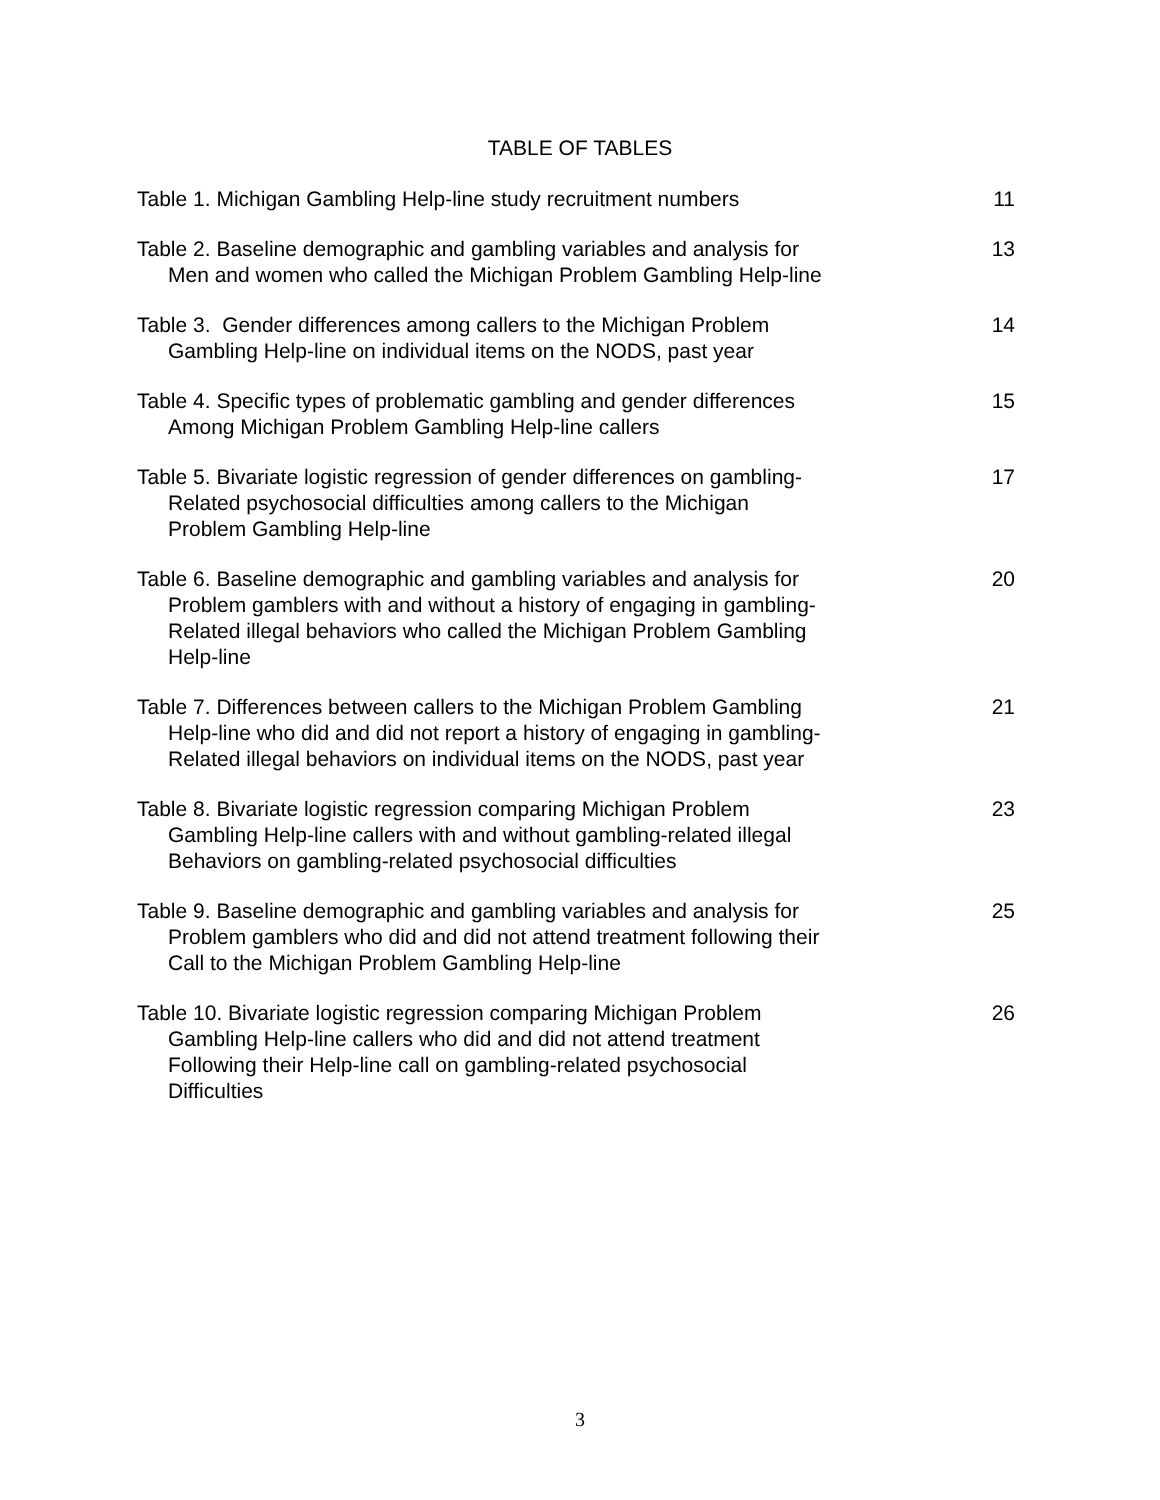TABLE OF TABLES
Table 1. Michigan Gambling Help-line study recruitment numbers
11
Table 2. Baseline demographic and gambling variables and analysis for
Men and women who called the Michigan Problem Gambling Help-line
13
Table 3. Gender differences among callers to the Michigan Problem
Gambling Help-line on individual items on the NODS, past year
14
Table 4. Specific types of problematic gambling and gender differences
Among Michigan Problem Gambling Help-line callers
15
Table 5. Bivariate logistic regression of gender differences on gambling-
Related psychosocial difficulties among callers to the Michigan
Problem Gambling Help-line
17
Table 6. Baseline demographic and gambling variables and analysis for
Problem gamblers with and without a history of engaging in gambling-
Related illegal behaviors who called the Michigan Problem Gambling
Help-line
20
Table 7. Differences between callers to the Michigan Problem Gambling
Help-line who did and did not report a history of engaging in gambling-
Related illegal behaviors on individual items on the NODS, past year
21
Table 8. Bivariate logistic regression comparing Michigan Problem
Gambling Help-line callers with and without gambling-related illegal
Behaviors on gambling-related psychosocial difficulties
23
Table 9. Baseline demographic and gambling variables and analysis for
Problem gamblers who did and did not attend treatment following their
Call to the Michigan Problem Gambling Help-line
25
Table 10. Bivariate logistic regression comparing Michigan Problem
Gambling Help-line callers who did and did not attend treatment
Following their Help-line call on gambling-related psychosocial
Difficulties
26
3